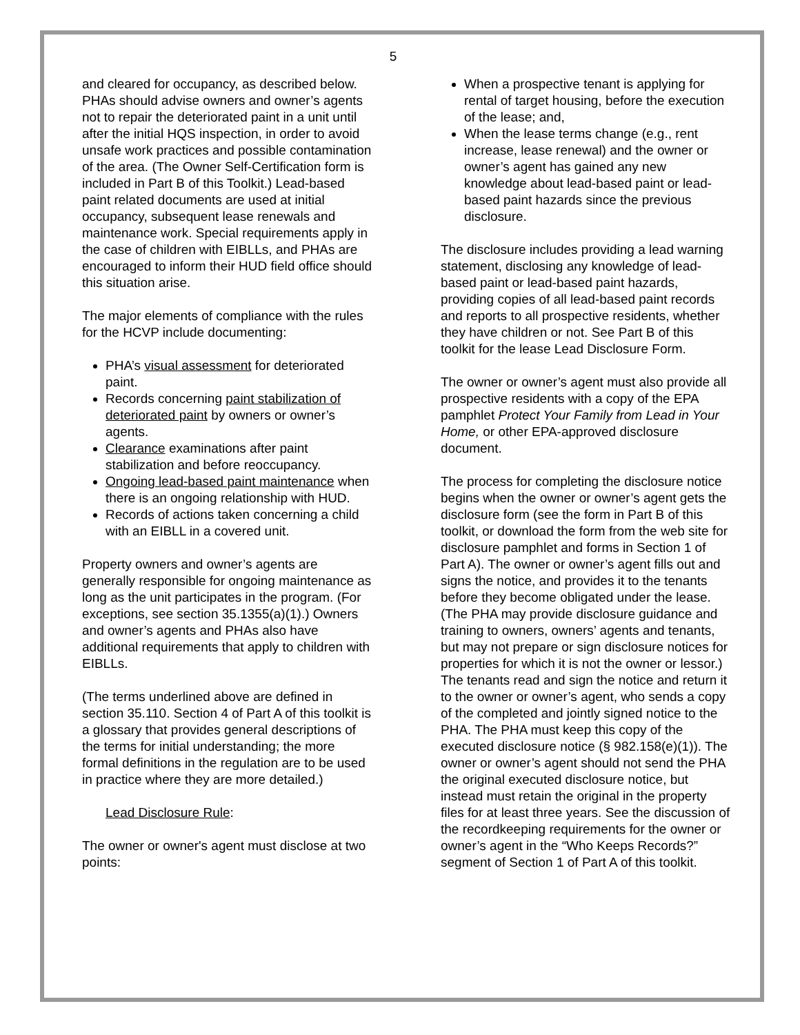5
and cleared for occupancy, as described below. PHAs should advise owners and owner’s agents not to repair the deteriorated paint in a unit until after the initial HQS inspection, in order to avoid unsafe work practices and possible contamination of the area. (The Owner Self-Certification form is included in Part B of this Toolkit.) Lead-based paint related documents are used at initial occupancy, subsequent lease renewals and maintenance work. Special requirements apply in the case of children with EIBLLs, and PHAs are encouraged to inform their HUD field office should this situation arise.
The major elements of compliance with the rules for the HCVP include documenting:
PHA’s visual assessment for deteriorated paint.
Records concerning paint stabilization of deteriorated paint by owners or owner’s agents.
Clearance examinations after paint stabilization and before reoccupancy.
Ongoing lead-based paint maintenance when there is an ongoing relationship with HUD.
Records of actions taken concerning a child with an EIBLL in a covered unit.
Property owners and owner’s agents are generally responsible for ongoing maintenance as long as the unit participates in the program. (For exceptions, see section 35.1355(a)(1).) Owners and owner’s agents and PHAs also have additional requirements that apply to children with EIBLLs.
(The terms underlined above are defined in section 35.110. Section 4 of Part A of this toolkit is a glossary that provides general descriptions of the terms for initial understanding; the more formal definitions in the regulation are to be used in practice where they are more detailed.)
Lead Disclosure Rule:
The owner or owner's agent must disclose at two points:
When a prospective tenant is applying for rental of target housing, before the execution of the lease; and,
When the lease terms change (e.g., rent increase, lease renewal) and the owner or owner’s agent has gained any new knowledge about lead-based paint or lead-based paint hazards since the previous disclosure.
The disclosure includes providing a lead warning statement, disclosing any knowledge of lead-based paint or lead-based paint hazards, providing copies of all lead-based paint records and reports to all prospective residents, whether they have children or not. See Part B of this toolkit for the lease Lead Disclosure Form.
The owner or owner’s agent must also provide all prospective residents with a copy of the EPA pamphlet Protect Your Family from Lead in Your Home, or other EPA-approved disclosure document.
The process for completing the disclosure notice begins when the owner or owner’s agent gets the disclosure form (see the form in Part B of this toolkit, or download the form from the web site for disclosure pamphlet and forms in Section 1 of Part A). The owner or owner’s agent fills out and signs the notice, and provides it to the tenants before they become obligated under the lease. (The PHA may provide disclosure guidance and training to owners, owners’ agents and tenants, but may not prepare or sign disclosure notices for properties for which it is not the owner or lessor.) The tenants read and sign the notice and return it to the owner or owner’s agent, who sends a copy of the completed and jointly signed notice to the PHA. The PHA must keep this copy of the executed disclosure notice (§ 982.158(e)(1)). The owner or owner’s agent should not send the PHA the original executed disclosure notice, but instead must retain the original in the property files for at least three years. See the discussion of the recordkeeping requirements for the owner or owner’s agent in the “Who Keeps Records?” segment of Section 1 of Part A of this toolkit.